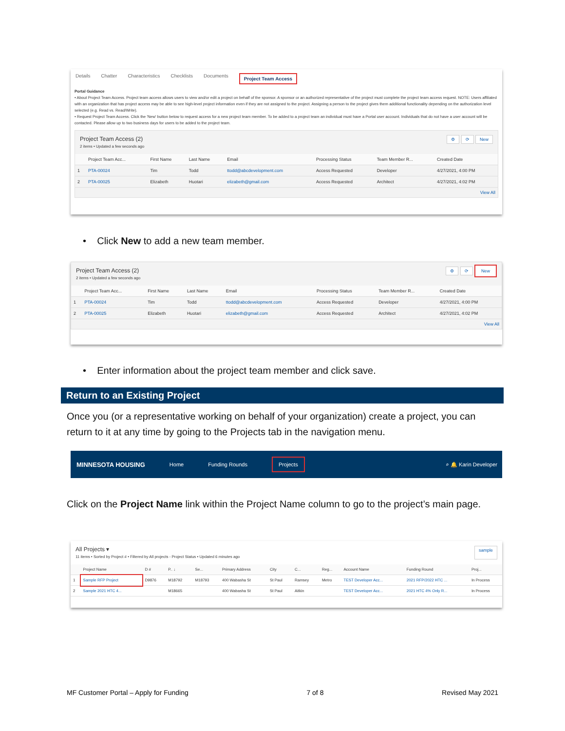Details Chatter Characteristics Checklists Documents Project Team Access
Portal Guidance
• About Project Team Access. Project team access allows users to view and/or edit a project on behalf of the sponsor. A sponsor or an authorized representative of the project must complete the project team access request. NOTE: Users affiliated with an organization that has project access may be able to see high-level project information even if they are not assigned to the project. Assigning a person to the project gives them additional functionality depending on the authorization level selected (e.g. Read vs. Read/Write).
• Request Project Team Access. Click the 'New' button below to request access for a new project team member. To be added to a project team an individual must have a Portal user account. Individuals that do not have a user account will be contacted. Please allow up to two business days for users to be added to the project team.
Project Team Access (2)
2 items • Updated a few seconds ago ⚙ ⟳ New
| | Project Team Acc... | First Name | Last Name | Email | Processing Status | Team Member R... | Created Date |
| --- | --- | --- | --- | --- | --- | --- | --- |
| 1 | PTA-00024 | Tim | Todd | ttodd@abcdevelopment.com | Access Requested | Developer | 4/27/2021, 4:00 PM |
| 2 | PTA-00025 | Elizabeth | Huotari | elizabeth@gmail.com | Access Requested | Architect | 4/27/2021, 4:02 PM |
View All
• Click New to add a new team member.
Project Team Access (2)
2 items • Updated a few seconds ago ⚙ ⟳ New
| | Project Team Acc... | First Name | Last Name | Email | Processing Status | Team Member R... | Created Date |
| --- | --- | --- | --- | --- | --- | --- | --- |
| 1 | PTA-00024 | Tim | Todd | ttodd@abcdevelopment.com | Access Requested | Developer | 4/27/2021, 4:00 PM |
| 2 | PTA-00025 | Elizabeth | Huotari | elizabeth@gmail.com | Access Requested | Architect | 4/27/2021, 4:02 PM |
View All
• Enter information about the project team member and click save.
Return to an Existing Project
Once you (or a representative working on behalf of your organization) create a project, you can return to it at any time by going to the Projects tab in the navigation menu.
MINNESOTA HOUSING Home Funding Rounds Projects ⌕ 🔔 Karin Developer
Click on the Project Name link within the Project Name column to go to the project’s main page.
All Projects ▾
11 items • Sorted by Project # • Filtered by All projects - Project Status • Updated 6 minutes ago sample
| | Project Name | D # | P.. ↓ | Se... | Primary Address | City | C... | Reg... | Account Name | Funding Round | Proj... |
| --- | --- | --- | --- | --- | --- | --- | --- | --- | --- | --- | --- |
| 1 | Sample RFP Project | D9876 | M18792 | M18793 | 400 Wabasha St | St Paul | Ramsey | Metro | TEST Developer Acc... | 2021 RFP/2022 HTC ... | In Process |
| 2 | Sample 2021 HTC 4... | | M18665 | | 400 Wabasha St | St Paul | Aitkin | | TEST Developer Acc... | 2021 HTC 4% Only R... | In Process |
MF Customer Portal – Apply for Funding 7 of 8 Revised May 2021